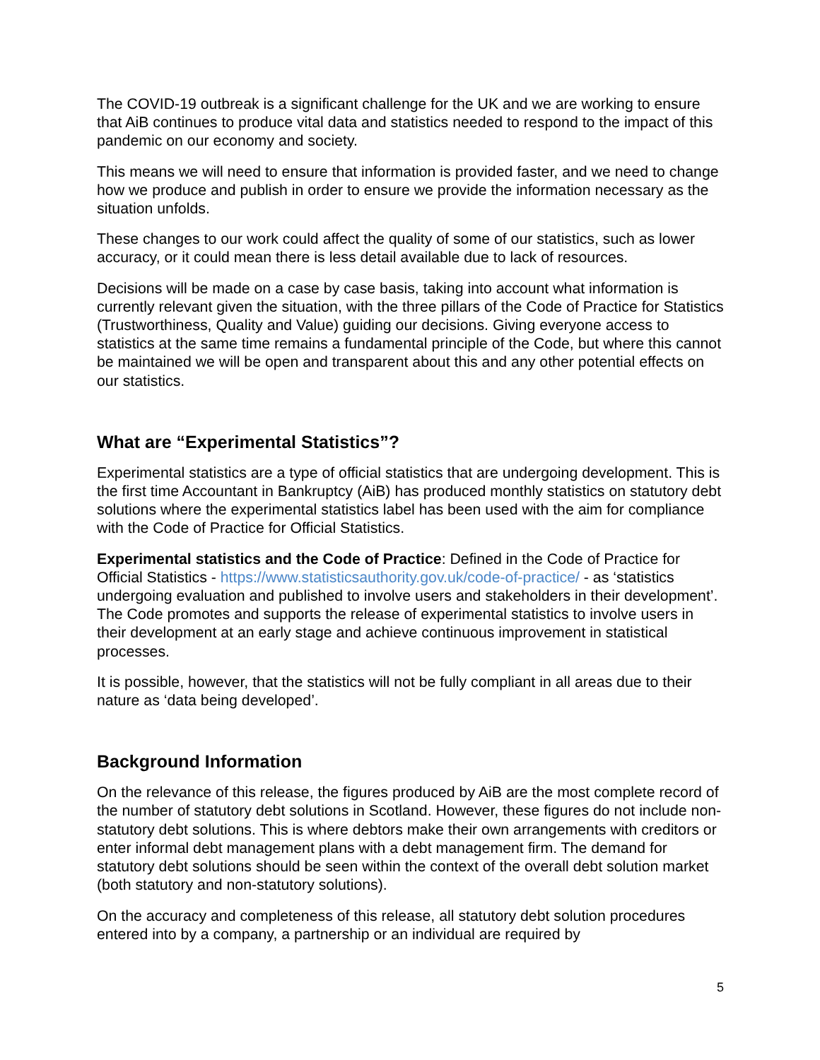The COVID-19 outbreak is a significant challenge for the UK and we are working to ensure that AiB continues to produce vital data and statistics needed to respond to the impact of this pandemic on our economy and society.
This means we will need to ensure that information is provided faster, and we need to change how we produce and publish in order to ensure we provide the information necessary as the situation unfolds.
These changes to our work could affect the quality of some of our statistics, such as lower accuracy, or it could mean there is less detail available due to lack of resources.
Decisions will be made on a case by case basis, taking into account what information is currently relevant given the situation, with the three pillars of the Code of Practice for Statistics (Trustworthiness, Quality and Value) guiding our decisions. Giving everyone access to statistics at the same time remains a fundamental principle of the Code, but where this cannot be maintained we will be open and transparent about this and any other potential effects on our statistics.
What are “Experimental Statistics”?
Experimental statistics are a type of official statistics that are undergoing development. This is the first time Accountant in Bankruptcy (AiB) has produced monthly statistics on statutory debt solutions where the experimental statistics label has been used with the aim for compliance with the Code of Practice for Official Statistics.
Experimental statistics and the Code of Practice: Defined in the Code of Practice for Official Statistics - https://www.statisticsauthority.gov.uk/code-of-practice/ - as ‘statistics undergoing evaluation and published to involve users and stakeholders in their development’. The Code promotes and supports the release of experimental statistics to involve users in their development at an early stage and achieve continuous improvement in statistical processes.
It is possible, however, that the statistics will not be fully compliant in all areas due to their nature as ‘data being developed’.
Background Information
On the relevance of this release, the figures produced by AiB are the most complete record of the number of statutory debt solutions in Scotland. However, these figures do not include non-statutory debt solutions. This is where debtors make their own arrangements with creditors or enter informal debt management plans with a debt management firm. The demand for statutory debt solutions should be seen within the context of the overall debt solution market (both statutory and non-statutory solutions).
On the accuracy and completeness of this release, all statutory debt solution procedures entered into by a company, a partnership or an individual are required by
5